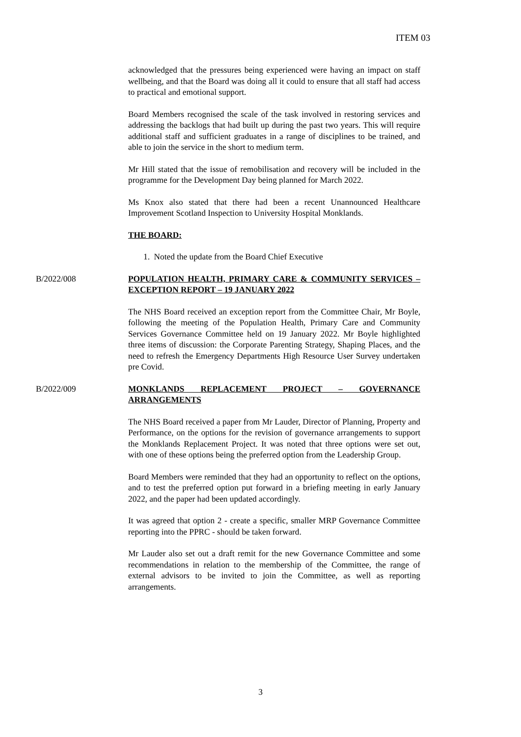ITEM 03
acknowledged that the pressures being experienced were having an impact on staff wellbeing, and that the Board was doing all it could to ensure that all staff had access to practical and emotional support.
Board Members recognised the scale of the task involved in restoring services and addressing the backlogs that had built up during the past two years. This will require additional staff and sufficient graduates in a range of disciplines to be trained, and able to join the service in the short to medium term.
Mr Hill stated that the issue of remobilisation and recovery will be included in the programme for the Development Day being planned for March 2022.
Ms Knox also stated that there had been a recent Unannounced Healthcare Improvement Scotland Inspection to University Hospital Monklands.
THE BOARD:
1. Noted the update from the Board Chief Executive
B/2022/008 POPULATION HEALTH, PRIMARY CARE & COMMUNITY SERVICES – EXCEPTION REPORT – 19 JANUARY 2022
The NHS Board received an exception report from the Committee Chair, Mr Boyle, following the meeting of the Population Health, Primary Care and Community Services Governance Committee held on 19 January 2022. Mr Boyle highlighted three items of discussion: the Corporate Parenting Strategy, Shaping Places, and the need to refresh the Emergency Departments High Resource User Survey undertaken pre Covid.
B/2022/009 MONKLANDS REPLACEMENT PROJECT – GOVERNANCE ARRANGEMENTS
The NHS Board received a paper from Mr Lauder, Director of Planning, Property and Performance, on the options for the revision of governance arrangements to support the Monklands Replacement Project. It was noted that three options were set out, with one of these options being the preferred option from the Leadership Group.
Board Members were reminded that they had an opportunity to reflect on the options, and to test the preferred option put forward in a briefing meeting in early January 2022, and the paper had been updated accordingly.
It was agreed that option 2 - create a specific, smaller MRP Governance Committee reporting into the PPRC - should be taken forward.
Mr Lauder also set out a draft remit for the new Governance Committee and some recommendations in relation to the membership of the Committee, the range of external advisors to be invited to join the Committee, as well as reporting arrangements.
3